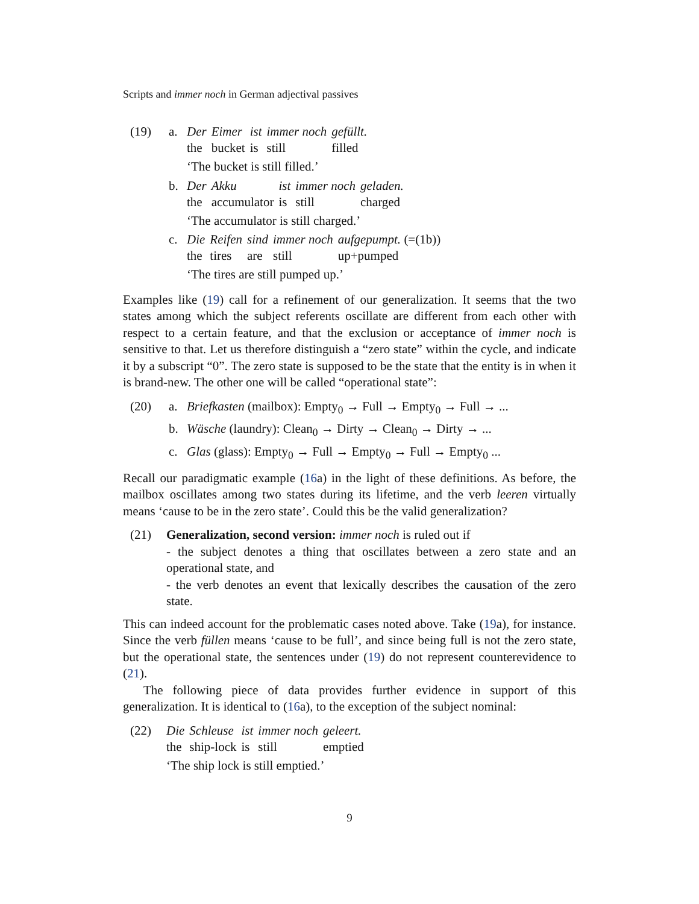Scripts and immer noch in German adjectival passives
(19) a.
| Der | Eimer | ist | immer noch | gefüllt. |
| the | bucket | is | still | filled |
‘The bucket is still filled.’
b.
| Der | Akku | ist | immer noch | geladen. |
| the | accumulator | is | still | charged |
‘The accumulator is still charged.’
c.
| Die | Reifen | sind | immer noch | aufgepumpt. (=(1b)) |
| the | tires | are | still | up+pumped |
‘The tires are still pumped up.’
Examples like (19) call for a refinement of our generalization. It seems that the two states among which the subject referents oscillate are different from each other with respect to a certain feature, and that the exclusion or acceptance of immer noch is sensitive to that. Let us therefore distinguish a “zero state” within the cycle, and indicate it by a subscript “0”. The zero state is supposed to be the state that the entity is in when it is brand-new. The other one will be called “operational state”:
(20) a. Briefkasten (mailbox): Empty<sub>0</sub> → Full → Empty<sub>0</sub> → Full → ...
b. Wäsche (laundry): Clean<sub>0</sub> → Dirty → Clean<sub>0</sub> → Dirty → ...
c. Glas (glass): Empty<sub>0</sub> → Full → Empty<sub>0</sub> → Full → Empty<sub>0</sub> ...
Recall our paradigmatic example (16a) in the light of these definitions. As before, the mailbox oscillates among two states during its lifetime, and the verb leeren virtually means ‘cause to be in the zero state’. Could this be the valid generalization?
(21) Generalization, second version: immer noch is ruled out if
- the subject denotes a thing that oscillates between a zero state and an operational state, and
- the verb denotes an event that lexically describes the causation of the zero state.
This can indeed account for the problematic cases noted above. Take (19a), for instance. Since the verb füllen means ‘cause to be full’, and since being full is not the zero state, but the operational state, the sentences under (19) do not represent counterevidence to (21).
The following piece of data provides further evidence in support of this generalization. It is identical to (16a), to the exception of the subject nominal:
(22)
| Die | Schleuse | ist | immer noch | geleert. |
| the | ship-lock | is | still | emptied |
‘The ship lock is still emptied.’
9